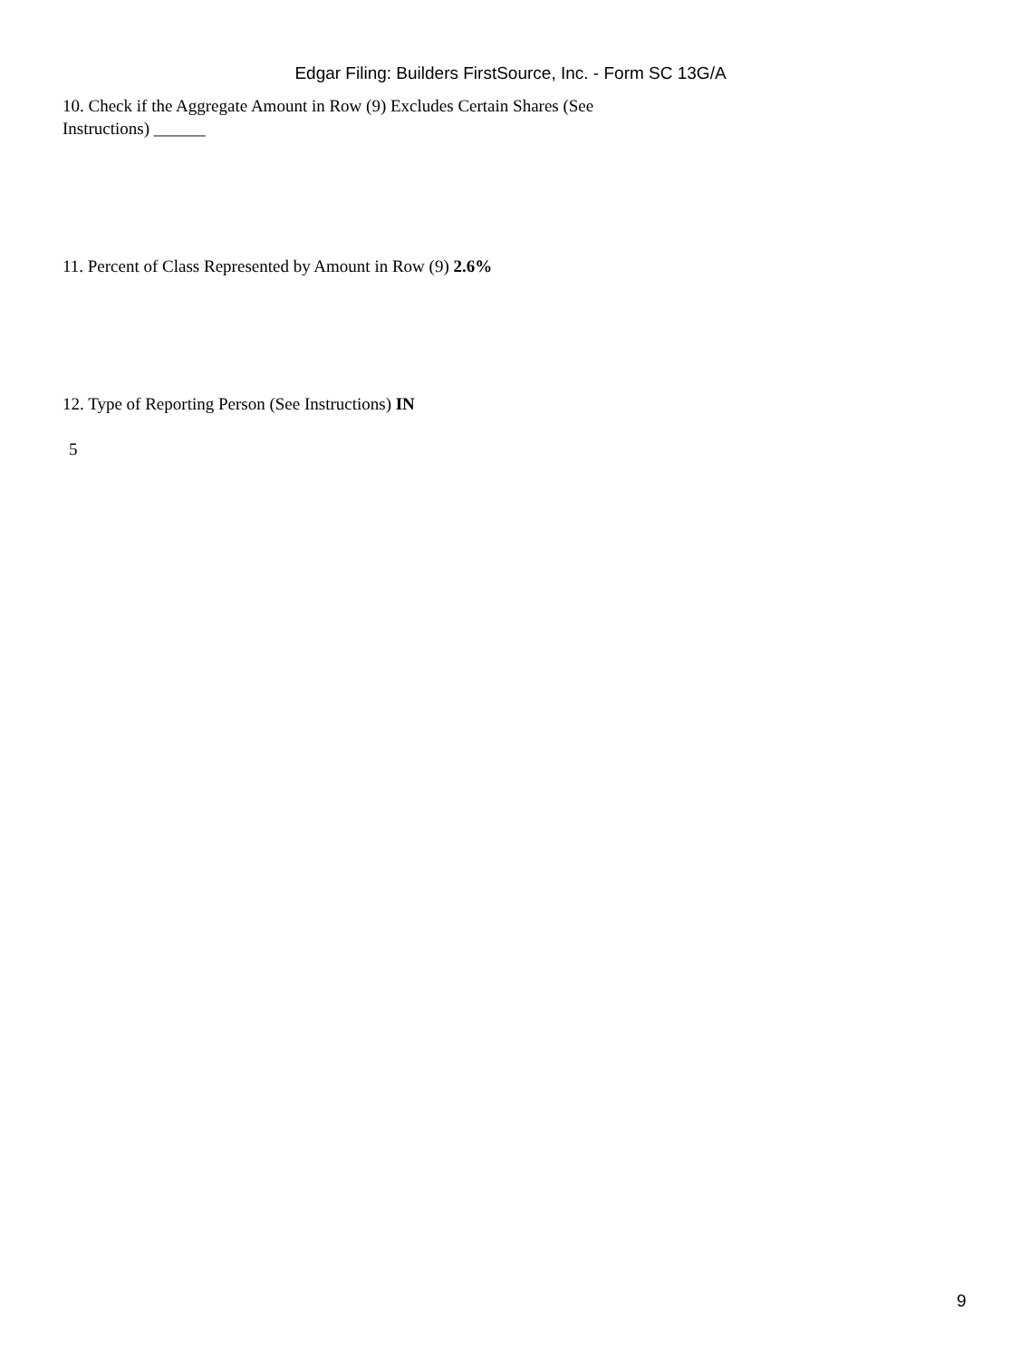Edgar Filing: Builders FirstSource, Inc. - Form SC 13G/A
10. Check if the Aggregate Amount in Row (9) Excludes Certain Shares (See Instructions) ______
11. Percent of Class Represented by Amount in Row (9) 2.6%
12. Type of Reporting Person (See Instructions) IN
5
9